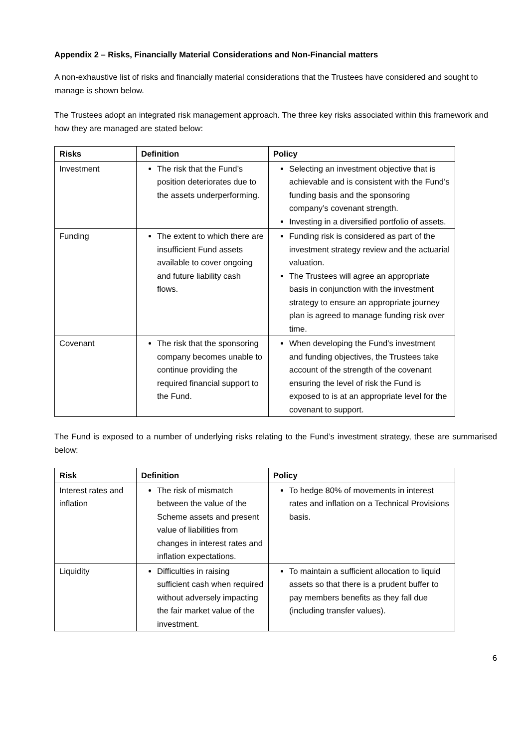Appendix 2 – Risks, Financially Material Considerations and Non-Financial matters
A non-exhaustive list of risks and financially material considerations that the Trustees have considered and sought to manage is shown below.
The Trustees adopt an integrated risk management approach. The three key risks associated within this framework and how they are managed are stated below:
| Risks | Definition | Policy |
| --- | --- | --- |
| Investment | The risk that the Fund’s position deteriorates due to the assets underperforming. | Selecting an investment objective that is achievable and is consistent with the Fund’s funding basis and the sponsoring company’s covenant strength. Investing in a diversified portfolio of assets. |
| Funding | The extent to which there are insufficient Fund assets available to cover ongoing and future liability cash flows. | Funding risk is considered as part of the investment strategy review and the actuarial valuation. The Trustees will agree an appropriate basis in conjunction with the investment strategy to ensure an appropriate journey plan is agreed to manage funding risk over time. |
| Covenant | The risk that the sponsoring company becomes unable to continue providing the required financial support to the Fund. | When developing the Fund’s investment and funding objectives, the Trustees take account of the strength of the covenant ensuring the level of risk the Fund is exposed to is at an appropriate level for the covenant to support. |
The Fund is exposed to a number of underlying risks relating to the Fund’s investment strategy, these are summarised below:
| Risk | Definition | Policy |
| --- | --- | --- |
| Interest rates and inflation | The risk of mismatch between the value of the Scheme assets and present value of liabilities from changes in interest rates and inflation expectations. | To hedge 80% of movements in interest rates and inflation on a Technical Provisions basis. |
| Liquidity | Difficulties in raising sufficient cash when required without adversely impacting the fair market value of the investment. | To maintain a sufficient allocation to liquid assets so that there is a prudent buffer to pay members benefits as they fall due (including transfer values). |
6